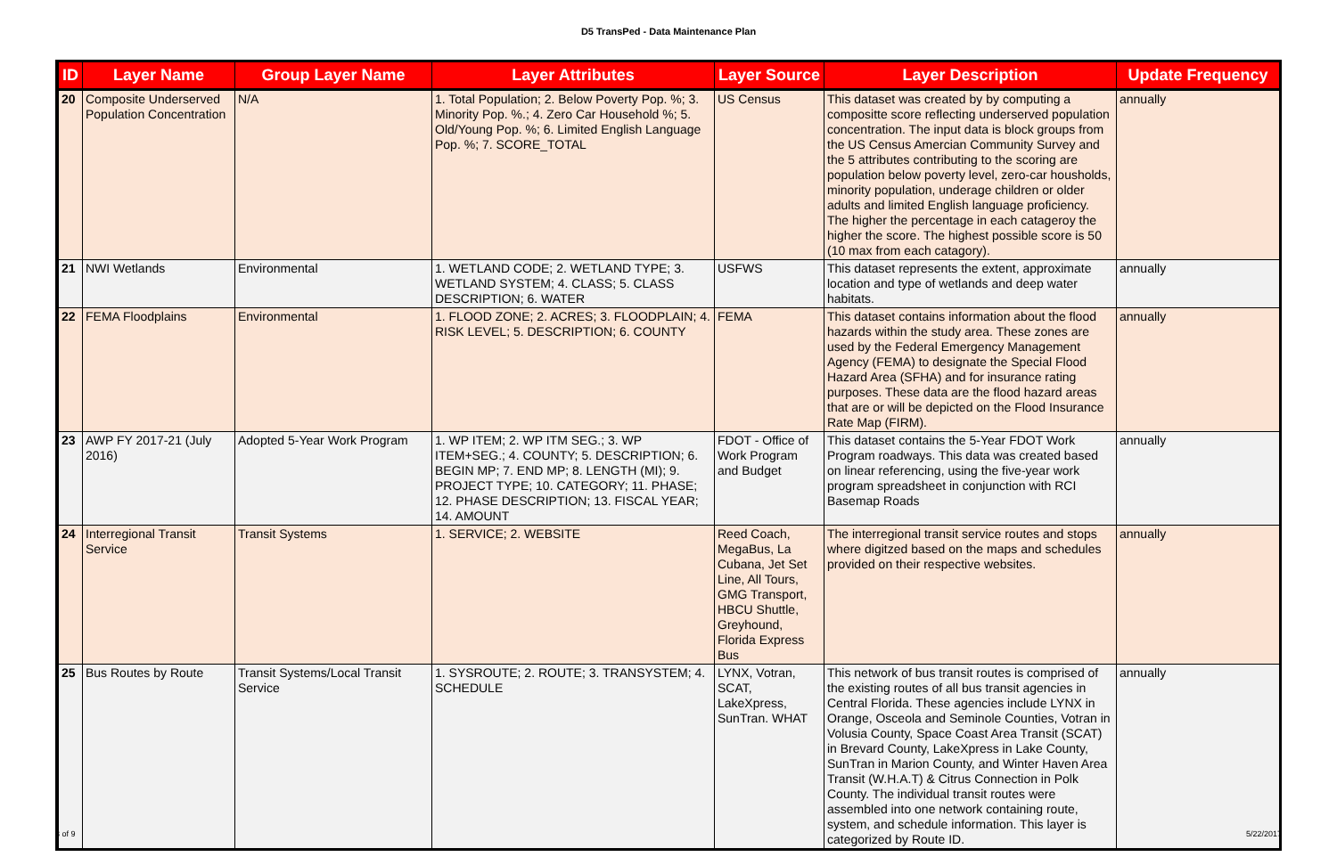D5 TransPed - Data Maintenance Plan
| ID | Layer Name | Group Layer Name | Layer Attributes | Layer Source | Layer Description | Update Frequency |
| --- | --- | --- | --- | --- | --- | --- |
| 20 | Composite Underserved Population Concentration | N/A | 1. Total Population; 2. Below Poverty Pop. %; 3. Minority Pop. %.; 4. Zero Car Household %; 5. Old/Young Pop. %; 6. Limited English Language Pop. %; 7. SCORE_TOTAL | US Census | This dataset was created by by computing a compositte score reflecting underserved population concentration. The input data is block groups from the US Census Amercian Community Survey and the 5 attributes contributing to the scoring are population below poverty level, zero-car housholds, minority population, underage children or older adults and limited English language proficiency. The higher the percentage in each catageroy the higher the score. The highest possible score is 50 (10 max from each catagory). | annually |
| 21 | NWI Wetlands | Environmental | 1. WETLAND CODE; 2. WETLAND TYPE; 3. WETLAND SYSTEM; 4. CLASS; 5. CLASS DESCRIPTION; 6. WATER | USFWS | This dataset represents the extent, approximate location and type of wetlands and deep water habitats. | annually |
| 22 | FEMA Floodplains | Environmental | 1. FLOOD ZONE; 2. ACRES; 3. FLOODPLAIN; 4. RISK LEVEL; 5. DESCRIPTION; 6. COUNTY | FEMA | This dataset contains information about the flood hazards within the study area. These zones are used by the Federal Emergency Management Agency (FEMA) to designate the Special Flood Hazard Area (SFHA) and for insurance rating purposes. These data are the flood hazard areas that are or will be depicted on the Flood Insurance Rate Map (FIRM). | annually |
| 23 | AWP FY 2017-21 (July 2016) | Adopted 5-Year Work Program | 1. WP ITEM; 2. WP ITM SEG.; 3. WP ITEM+SEG.; 4. COUNTY; 5. DESCRIPTION; 6. BEGIN MP; 7. END MP; 8. LENGTH (MI); 9. PROJECT TYPE; 10. CATEGORY; 11. PHASE; 12. PHASE DESCRIPTION; 13. FISCAL YEAR; 14. AMOUNT | FDOT - Office of Work Program and Budget | This dataset contains the 5-Year FDOT Work Program roadways. This data was created based on linear referencing, using the five-year work program spreadsheet in conjunction with RCI Basemap Roads | annually |
| 24 | Interregional Transit Service | Transit Systems | 1. SERVICE; 2. WEBSITE | Reed Coach, MegaBus, La Cubana, Jet Set Line, All Tours, GMG Transport, HBCU Shuttle, Greyhound, Florida Express Bus | The interregional transit service routes and stops where digitzed based on the maps and schedules provided on their respective websites. | annually |
| 25 | Bus Routes by Route | Transit Systems/Local Transit Service | 1. SYSROUTE; 2. ROUTE; 3. TRANSYSTEM; 4. SCHEDULE | LYNX, Votran, SCAT, LakeXpress, SunTran. WHAT | This network of bus transit routes is comprised of the existing routes of all bus transit agencies in Central Florida. These agencies include LYNX in Orange, Osceola and Seminole Counties, Votran in Volusia County, Space Coast Area Transit (SCAT) in Brevard County, LakeXpress in Lake County, SunTran in Marion County, and Winter Haven Area Transit (W.H.A.T) & Citrus Connection in Polk County. The individual transit routes were assembled into one network containing route, system, and schedule information. This layer is categorized by Route ID. | annually |
3 of 9 5/22/2017